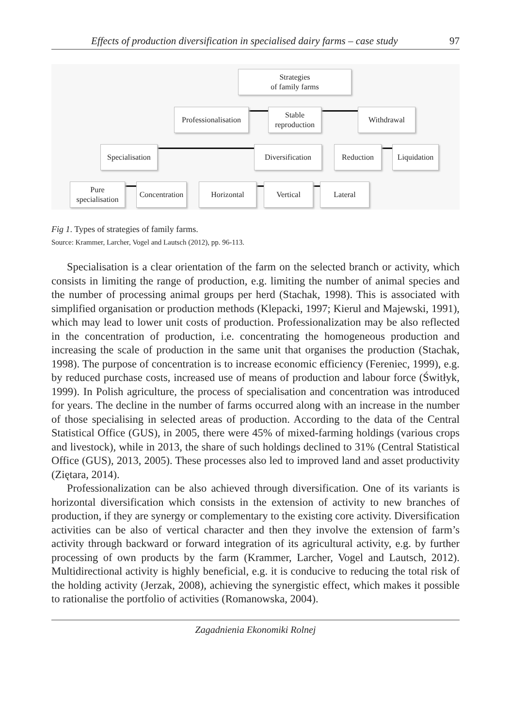Effects of production diversification in specialised dairy farms – case study 97
Strategies
of family farms
Professionalisation
Stable
reproduction
Withdrawal
Specialisation
Diversification
Reduction
Liquidation
Pure
specialisation
Concentration
Horizontal Vertical Lateral
Fig 1. Types of strategies of family farms.
Source: Krammer, Larcher, Vogel and Lautsch (2012), pp. 96-113.
Specialisation is a clear orientation of the farm on the selected branch or activity, which consists in limiting the range of production, e.g. limiting the number of animal species and the number of processing animal groups per herd (Stachak, 1998). This is associated with simplified organisation or production methods (Klepacki, 1997; Kierul and Majewski, 1991), which may lead to lower unit costs of production. Professionalization may be also reflected in the concentration of production, i.e. concentrating the homogeneous production and increasing the scale of production in the same unit that organises the production (Stachak, 1998). The purpose of concentration is to increase economic efficiency (Fereniec, 1999), e.g. by reduced purchase costs, increased use of means of production and labour force (Świtłyk, 1999). In Polish agriculture, the process of specialisation and concentration was introduced for years. The decline in the number of farms occurred along with an increase in the number of those specialising in selected areas of production. According to the data of the Central Statistical Office (GUS), in 2005, there were 45% of mixed-farming holdings (various crops and livestock), while in 2013, the share of such holdings declined to 31% (Central Statistical Office (GUS), 2013, 2005). These processes also led to improved land and asset productivity (Ziętara, 2014).
Professionalization can be also achieved through diversification. One of its variants is horizontal diversification which consists in the extension of activity to new branches of production, if they are synergy or complementary to the existing core activity. Diversification activities can be also of vertical character and then they involve the extension of farm’s activity through backward or forward integration of its agricultural activity, e.g. by further processing of own products by the farm (Krammer, Larcher, Vogel and Lautsch, 2012). Multidirectional activity is highly beneficial, e.g. it is conducive to reducing the total risk of the holding activity (Jerzak, 2008), achieving the synergistic effect, which makes it possible to rationalise the portfolio of activities (Romanowska, 2004).
Zagadnienia Ekonomiki Rolnej